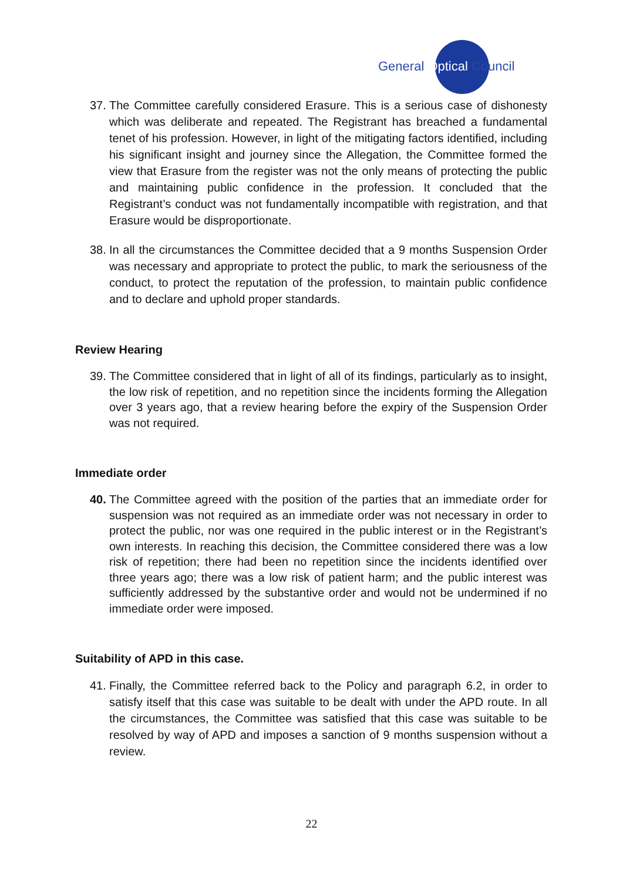General Optical Council
37. The Committee carefully considered Erasure. This is a serious case of dishonesty which was deliberate and repeated. The Registrant has breached a fundamental tenet of his profession. However, in light of the mitigating factors identified, including his significant insight and journey since the Allegation, the Committee formed the view that Erasure from the register was not the only means of protecting the public and maintaining public confidence in the profession. It concluded that the Registrant’s conduct was not fundamentally incompatible with registration, and that Erasure would be disproportionate.
38. In all the circumstances the Committee decided that a 9 months Suspension Order was necessary and appropriate to protect the public, to mark the seriousness of the conduct, to protect the reputation of the profession, to maintain public confidence and to declare and uphold proper standards.
Review Hearing
39. The Committee considered that in light of all of its findings, particularly as to insight, the low risk of repetition, and no repetition since the incidents forming the Allegation over 3 years ago, that a review hearing before the expiry of the Suspension Order was not required.
Immediate order
40. The Committee agreed with the position of the parties that an immediate order for suspension was not required as an immediate order was not necessary in order to protect the public, nor was one required in the public interest or in the Registrant’s own interests. In reaching this decision, the Committee considered there was a low risk of repetition; there had been no repetition since the incidents identified over three years ago; there was a low risk of patient harm; and the public interest was sufficiently addressed by the substantive order and would not be undermined if no immediate order were imposed.
Suitability of APD in this case.
41. Finally, the Committee referred back to the Policy and paragraph 6.2, in order to satisfy itself that this case was suitable to be dealt with under the APD route. In all the circumstances, the Committee was satisfied that this case was suitable to be resolved by way of APD and imposes a sanction of 9 months suspension without a review.
22